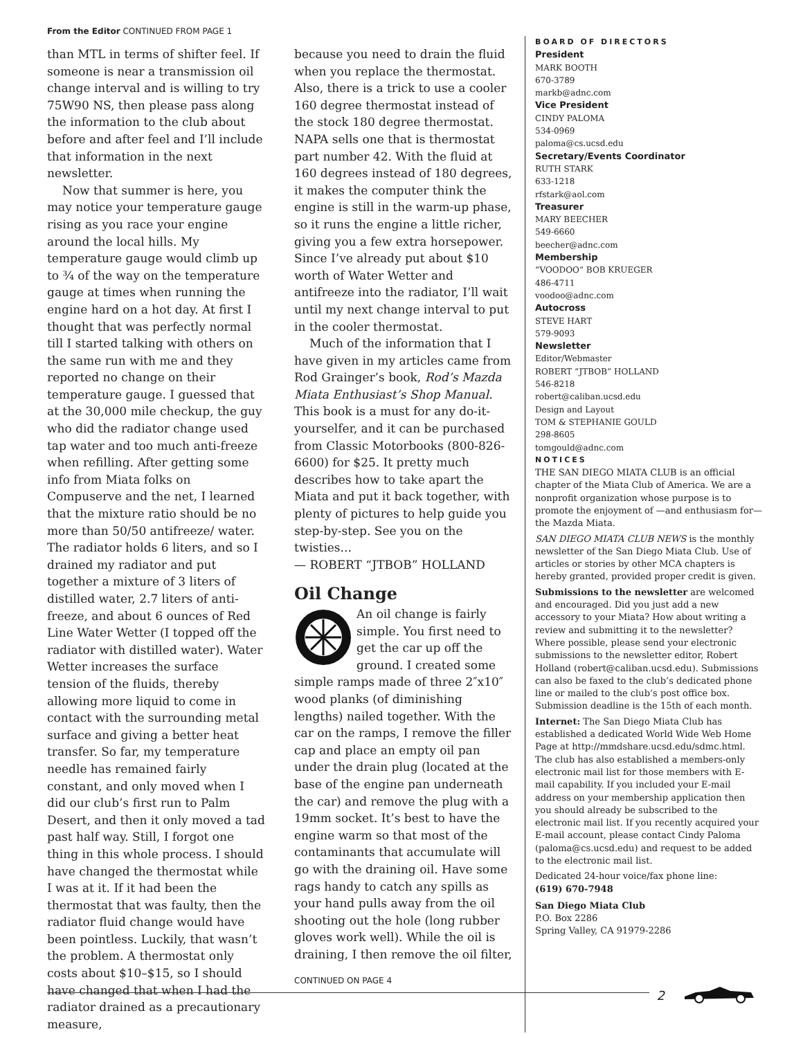From the Editor CONTINUED FROM PAGE 1
than MTL in terms of shifter feel. If someone is near a transmission oil change interval and is willing to try 75W90 NS, then please pass along the information to the club about before and after feel and I’ll include that information in the next newsletter.
Now that summer is here, you may notice your temperature gauge rising as you race your engine around the local hills. My temperature gauge would climb up to ¾ of the way on the temperature gauge at times when running the engine hard on a hot day. At first I thought that was perfectly normal till I started talking with others on the same run with me and they reported no change on their temperature gauge. I guessed that at the 30,000 mile checkup, the guy who did the radiator change used tap water and too much anti-freeze when refilling. After getting some info from Miata folks on Compuserve and the net, I learned that the mixture ratio should be no more than 50/50 antifreeze/ water. The radiator holds 6 liters, and so I drained my radiator and put together a mixture of 3 liters of distilled water, 2.7 liters of anti-freeze, and about 6 ounces of Red Line Water Wetter (I topped off the radiator with distilled water). Water Wetter increases the surface tension of the fluids, thereby allowing more liquid to come in contact with the surrounding metal surface and giving a better heat transfer. So far, my temperature needle has remained fairly constant, and only moved when I did our club’s first run to Palm Desert, and then it only moved a tad past half way. Still, I forgot one thing in this whole process. I should have changed the thermostat while I was at it. If it had been the thermostat that was faulty, then the radiator fluid change would have been pointless. Luckily, that wasn’t the problem. A thermostat only costs about $10–$15, so I should have changed that when I had the radiator drained as a precautionary measure,
because you need to drain the fluid when you replace the thermostat. Also, there is a trick to use a cooler 160 degree thermostat instead of the stock 180 degree thermostat. NAPA sells one that is thermostat part number 42. With the fluid at 160 degrees instead of 180 degrees, it makes the computer think the engine is still in the warm-up phase, so it runs the engine a little richer, giving you a few extra horsepower. Since I’ve already put about $10 worth of Water Wetter and antifreeze into the radiator, I’ll wait until my next change interval to put in the cooler thermostat.
Much of the information that I have given in my articles came from Rod Grainger’s book, Rod’s Mazda Miata Enthusiast’s Shop Manual. This book is a must for any do-it-yourselfer, and it can be purchased from Classic Motorbooks (800-826-6600) for $25. It pretty much describes how to take apart the Miata and put it back together, with plenty of pictures to help guide you step-by-step. See you on the twisties...
— ROBERT “JTBOB” HOLLAND
Oil Change
An oil change is fairly simple. You first need to get the car up off the ground. I created some simple ramps made of three 2″x10″ wood planks (of diminishing lengths) nailed together. With the car on the ramps, I remove the filler cap and place an empty oil pan under the drain plug (located at the base of the engine pan underneath the car) and remove the plug with a 19mm socket. It’s best to have the engine warm so that most of the contaminants that accumulate will go with the draining oil. Have some rags handy to catch any spills as your hand pulls away from the oil shooting out the hole (long rubber gloves work well). While the oil is draining, I then remove the oil filter,
CONTINUED ON PAGE 4
BOARD OF DIRECTORS
President
MARK BOOTH
670-3789
markb@adnc.com
Vice President
CINDY PALOMA
534-0969
paloma@cs.ucsd.edu
Secretary/Events Coordinator
RUTH STARK
633-1218
rfstark@aol.com
Treasurer
MARY BEECHER
549-6660
beecher@adnc.com
Membership
“VOODOO” BOB KRUEGER
486-4711
voodoo@adnc.com
Autocross
STEVE HART
579-9093
Newsletter
Editor/Webmaster
ROBERT “JTBOB” HOLLAND
546-8218
robert@caliban.ucsd.edu
Design and Layout
TOM & STEPHANIE GOULD
298-8605
tomgould@adnc.com
NOTICES
THE SAN DIEGO MIATA CLUB is an official chapter of the Miata Club of America. We are a nonprofit organization whose purpose is to promote the enjoyment of —and enthusiasm for—the Mazda Miata.
SAN DIEGO MIATA CLUB NEWS is the monthly newsletter of the San Diego Miata Club. Use of articles or stories by other MCA chapters is hereby granted, provided proper credit is given.
Submissions to the newsletter are welcomed and encouraged. Did you just add a new accessory to your Miata? How about writing a review and submitting it to the newsletter? Where possible, please send your electronic submissions to the newsletter editor, Robert Holland (robert@caliban.ucsd.edu). Submissions can also be faxed to the club’s dedicated phone line or mailed to the club’s post office box. Submission deadline is the 15th of each month.
Internet: The San Diego Miata Club has established a dedicated World Wide Web Home Page at http://mmdshare.ucsd.edu/sdmc.html. The club has also established a members-only electronic mail list for those members with E-mail capability. If you included your E-mail address on your membership application then you should already be subscribed to the electronic mail list. If you recently acquired your E-mail account, please contact Cindy Paloma (paloma@cs.ucsd.edu) and request to be added to the electronic mail list.
Dedicated 24-hour voice/fax phone line:
(619) 670-7948
San Diego Miata Club
P.O. Box 2286
Spring Valley, CA 91979-2286
2